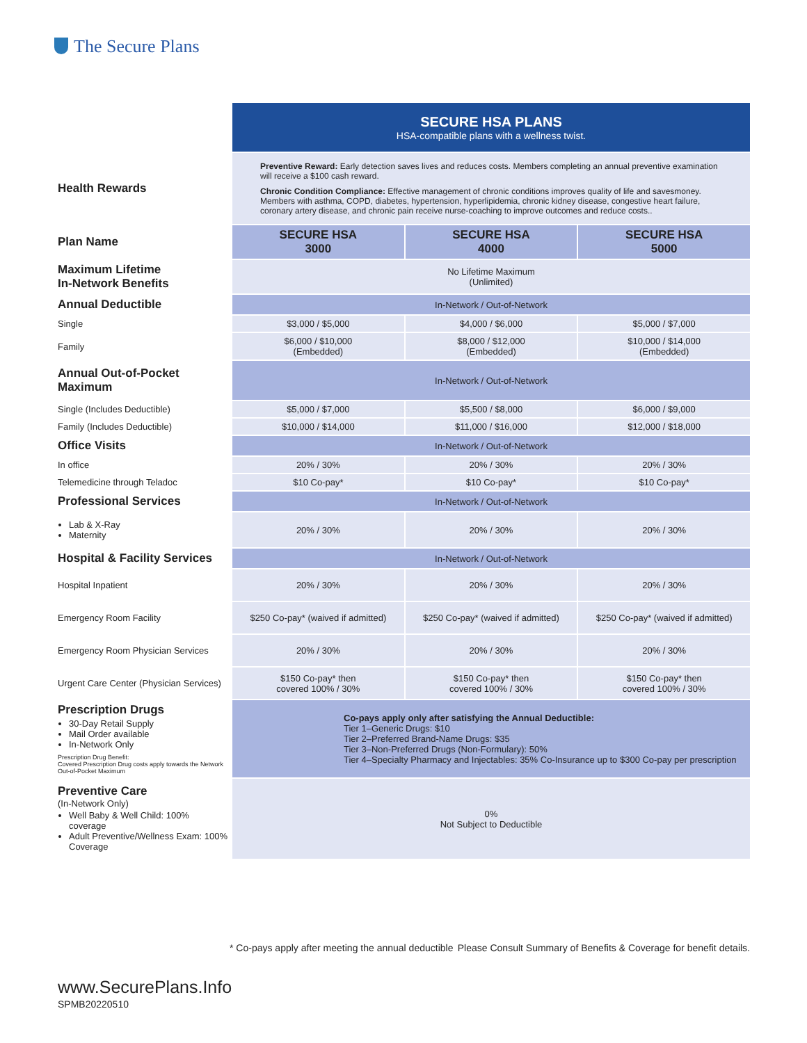The Secure Plans
| | SECURE HSA PLANS HSA-compatible plans with a wellness twist. | | |
| Health Rewards | Preventive Reward: Early detection saves lives and reduces costs. Members completing an annual preventive examination will receive a $100 cash reward. Chronic Condition Compliance: Effective management of chronic conditions improves quality of life and savesmoney. Members with asthma, COPD, diabetes, hypertension, hyperlipidemia, chronic kidney disease, congestive heart failure, coronary artery disease, and chronic pain receive nurse-coaching to improve outcomes and reduce costs.. | | |
| Plan Name | SECURE HSA 3000 | SECURE HSA 4000 | SECURE HSA 5000 |
| Maximum Lifetime In-Network Benefits | No Lifetime Maximum (Unlimited) | | |
| Annual Deductible | In-Network / Out-of-Network | | |
| Single | $3,000 / $5,000 | $4,000 / $6,000 | $5,000 / $7,000 |
| Family | $6,000 / $10,000 (Embedded) | $8,000 / $12,000 (Embedded) | $10,000 / $14,000 (Embedded) |
| Annual Out-of-Pocket Maximum | In-Network / Out-of-Network | | |
| Single (Includes Deductible) | $5,000 / $7,000 | $5,500 / $8,000 | $6,000 / $9,000 |
| Family (Includes Deductible) | $10,000 / $14,000 | $11,000 / $16,000 | $12,000 / $18,000 |
| Office Visits | In-Network / Out-of-Network | | |
| In office | 20% / 30% | 20% / 30% | 20% / 30% |
| Telemedicine through Teladoc | $10 Co-pay* | $10 Co-pay* | $10 Co-pay* |
| Professional Services | In-Network / Out-of-Network | | |
| Lab & X-Ray Maternity | 20% / 30% | 20% / 30% | 20% / 30% |
| Hospital & Facility Services | In-Network / Out-of-Network | | |
| Hospital Inpatient | 20% / 30% | 20% / 30% | 20% / 30% |
| Emergency Room Facility | $250 Co-pay* (waived if admitted) | $250 Co-pay* (waived if admitted) | $250 Co-pay* (waived if admitted) |
| Emergency Room Physician Services | 20% / 30% | 20% / 30% | 20% / 30% |
| Urgent Care Center (Physician Services) | $150 Co-pay* then covered 100% / 30% | $150 Co-pay* then covered 100% / 30% | $150 Co-pay* then covered 100% / 30% |
| Prescription Drugs 30-Day Retail Supply Mail Order available In-Network Only Prescription Drug Benefit: Covered Prescription Drug costs apply towards the Network Out-of-Pocket Maximum | Co-pays apply only after satisfying the Annual Deductible: Tier 1–Generic Drugs: $10 Tier 2–Preferred Brand-Name Drugs: $35 Tier 3–Non-Preferred Drugs (Non-Formulary): 50% Tier 4–Specialty Pharmacy and Injectables: 35% Co-Insurance up to $300 Co-pay per prescription | | |
| Preventive Care (In-Network Only) Well Baby & Well Child: 100% coverage Adult Preventive/Wellness Exam: 100% Coverage | 0% Not Subject to Deductible | | |
* Co-pays apply after meeting the annual deductible Please Consult Summary of Benefits & Coverage for benefit details.
www.SecurePlans.Info
SPMB20220510